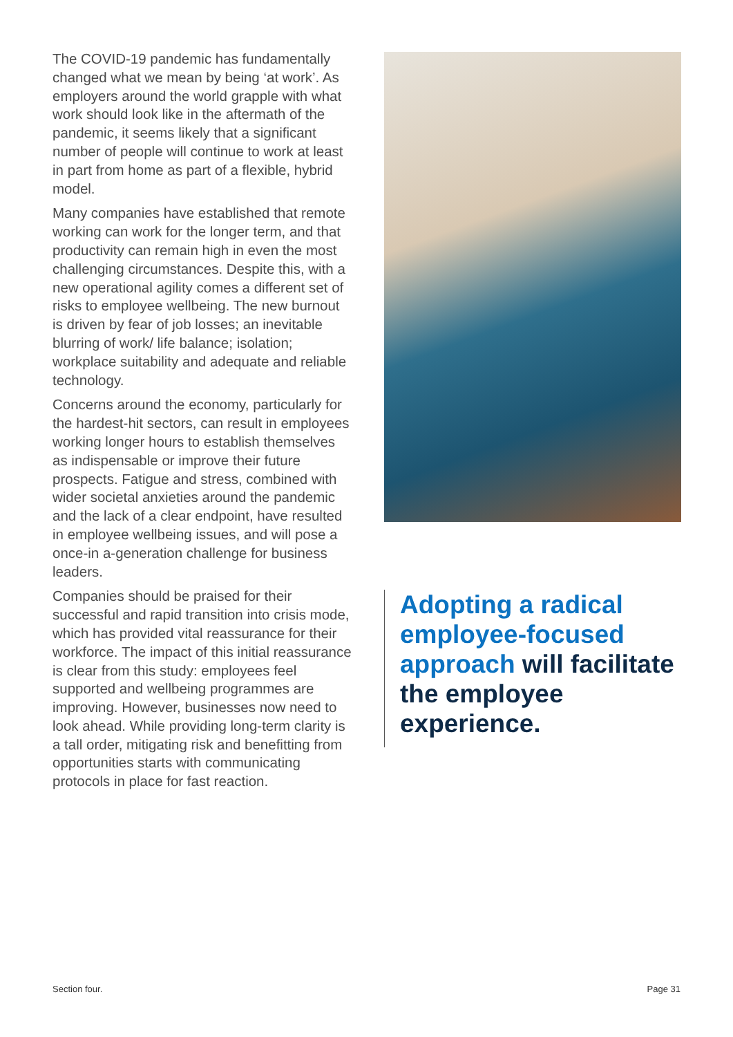The COVID-19 pandemic has fundamentally changed what we mean by being ‘at work’. As employers around the world grapple with what work should look like in the aftermath of the pandemic, it seems likely that a significant number of people will continue to work at least in part from home as part of a flexible, hybrid model.
Many companies have established that remote working can work for the longer term, and that productivity can remain high in even the most challenging circumstances. Despite this, with a new operational agility comes a different set of risks to employee wellbeing. The new burnout is driven by fear of job losses; an inevitable blurring of work/ life balance; isolation; workplace suitability and adequate and reliable technology.
Concerns around the economy, particularly for the hardest-hit sectors, can result in employees working longer hours to establish themselves as indispensable or improve their future prospects. Fatigue and stress, combined with wider societal anxieties around the pandemic and the lack of a clear endpoint, have resulted in employee wellbeing issues, and will pose a once-in a-generation challenge for business leaders.
Companies should be praised for their successful and rapid transition into crisis mode, which has provided vital reassurance for their workforce. The impact of this initial reassurance is clear from this study: employees feel supported and wellbeing programmes are improving. However, businesses now need to look ahead. While providing long-term clarity is a tall order, mitigating risk and benefitting from opportunities starts with communicating protocols in place for fast reaction.
Adopting a radical employee-focused approach will facilitate the employee experience.
Section four. Page 31